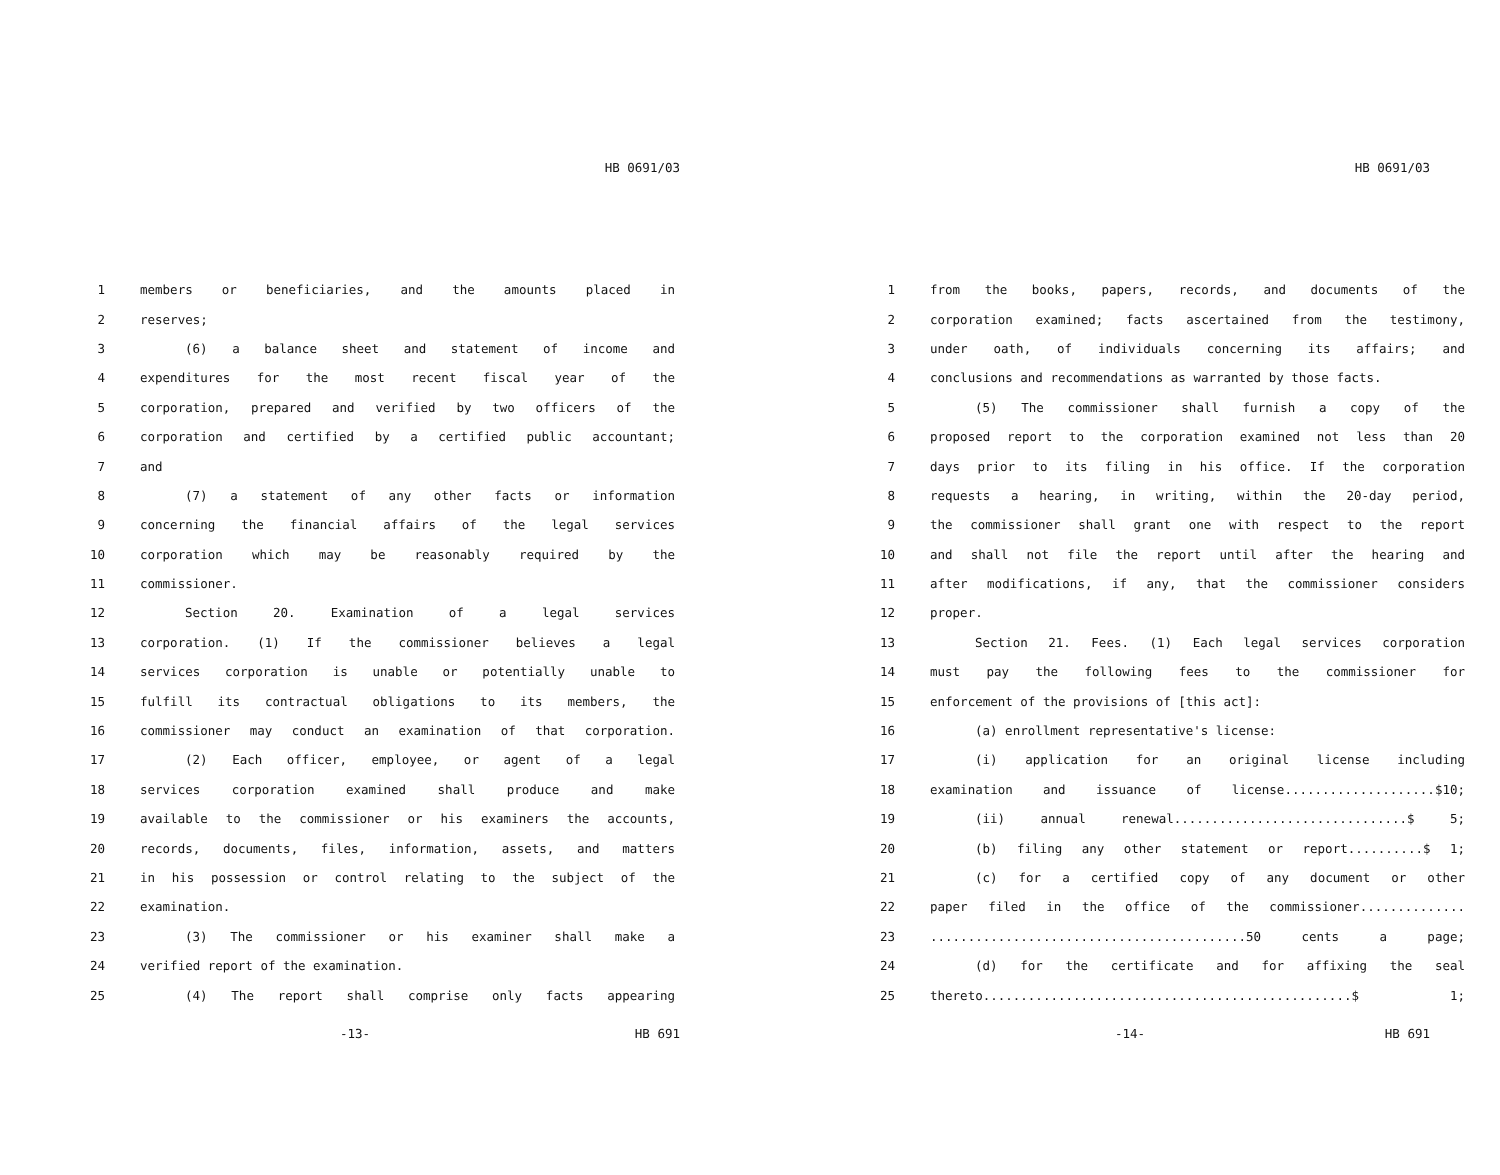HB 0691/03
1 members or beneficiaries, and the amounts placed in
2 reserves;
3 (6) a balance sheet and statement of income and
4 expenditures for the most recent fiscal year of the
5 corporation, prepared and verified by two officers of the
6 corporation and certified by a certified public accountant;
7 and
8 (7) a statement of any other facts or information
9 concerning the financial affairs of the legal services
10 corporation which may be reasonably required by the
11 commissioner.
12 Section 20. Examination of a legal services
13 corporation. (1) If the commissioner believes a legal
14 services corporation is unable or potentially unable to
15 fulfill its contractual obligations to its members, the
16 commissioner may conduct an examination of that corporation.
17 (2) Each officer, employee, or agent of a legal
18 services corporation examined shall produce and make
19 available to the commissioner or his examiners the accounts,
20 records, documents, files, information, assets, and matters
21 in his possession or control relating to the subject of the
22 examination.
23 (3) The commissioner or his examiner shall make a
24 verified report of the examination.
25 (4) The report shall comprise only facts appearing
-13- HB 691
HB 0691/03
1 from the books, papers, records, and documents of the
2 corporation examined; facts ascertained from the testimony,
3 under oath, of individuals concerning its affairs; and
4 conclusions and recommendations as warranted by those facts.
5 (5) The commissioner shall furnish a copy of the
6 proposed report to the corporation examined not less than 20
7 days prior to its filing in his office. If the corporation
8 requests a hearing, in writing, within the 20-day period,
9 the commissioner shall grant one with respect to the report
10 and shall not file the report until after the hearing and
11 after modifications, if any, that the commissioner considers
12 proper.
13 Section 21. Fees. (1) Each legal services corporation
14 must pay the following fees to the commissioner for
15 enforcement of the provisions of [this act]:
16 (a) enrollment representative's license:
17 (i) application for an original license including
18 examination and issuance of license....................$10;
19 (ii) annual renewal...............................$ 5;
20 (b) filing any other statement or report..........$ 1;
21 (c) for a certified copy of any document or other
22 paper filed in the office of the commissioner..............
23..........................................50 cents a page;
24 (d) for the certificate and for affixing the seal
25 thereto.................................................$ 1;
-14- HB 691